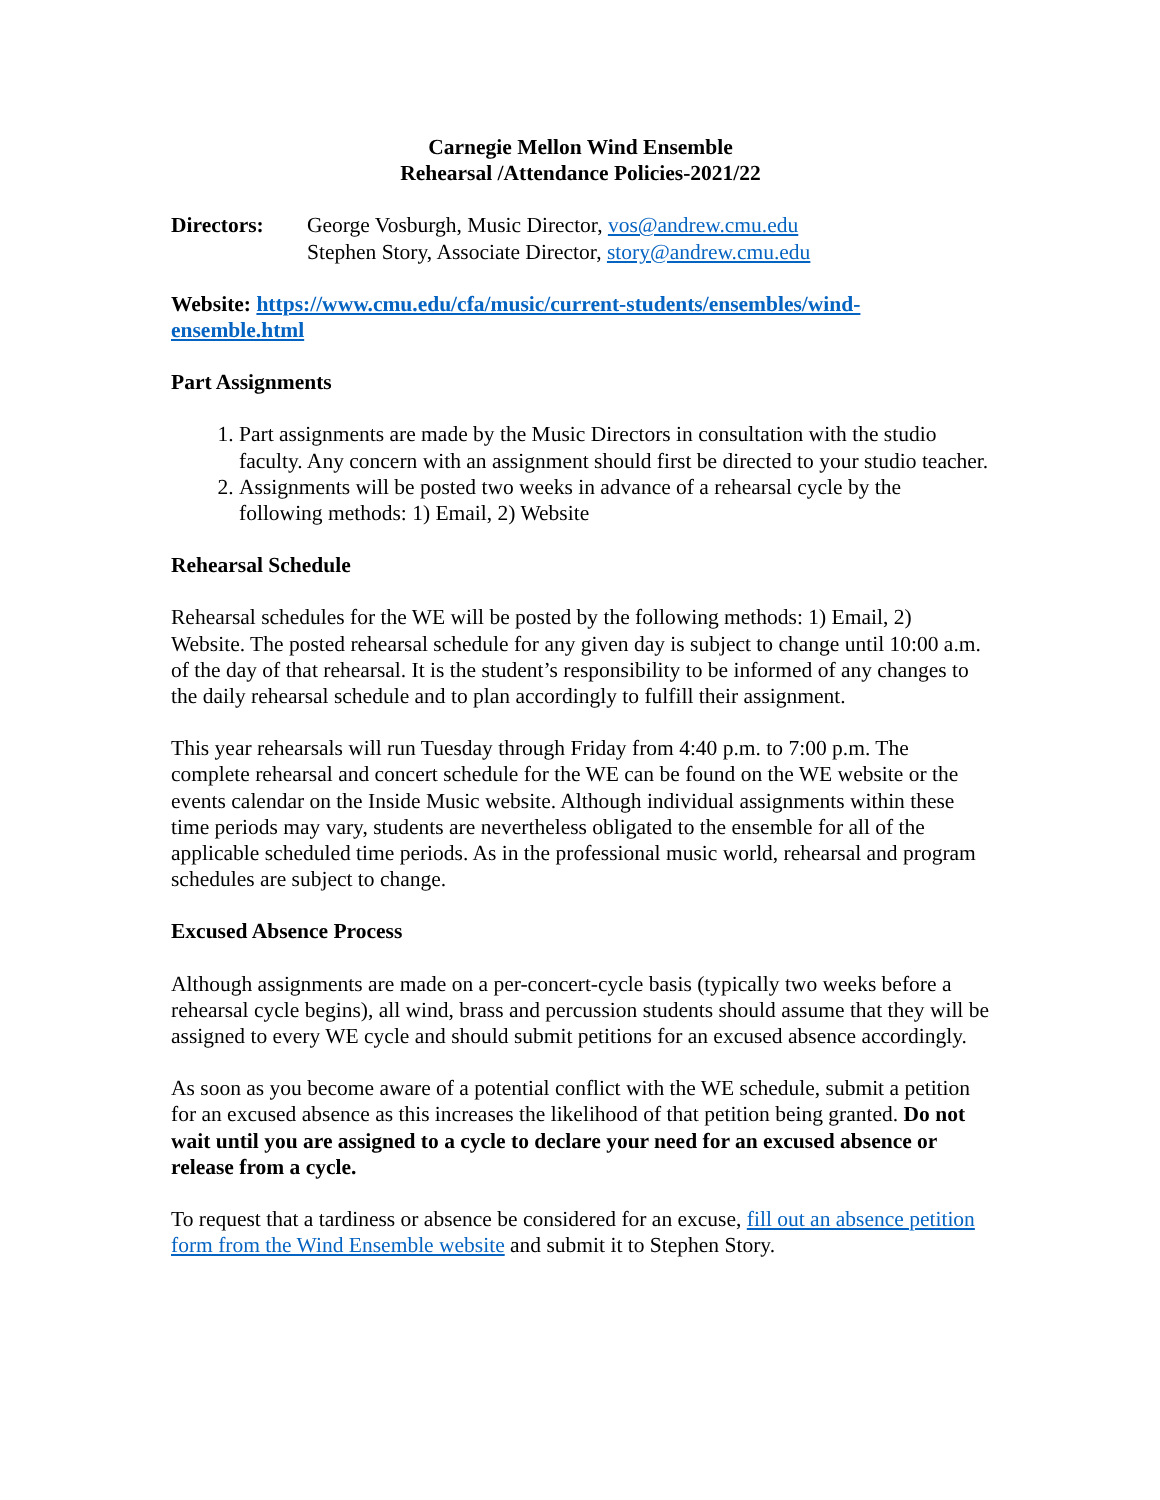Carnegie Mellon Wind Ensemble
Rehearsal /Attendance Policies-2021/22
Directors: George Vosburgh, Music Director, vos@andrew.cmu.edu
Stephen Story, Associate Director, story@andrew.cmu.edu
Website: https://www.cmu.edu/cfa/music/current-students/ensembles/wind-ensemble.html
Part Assignments
1. Part assignments are made by the Music Directors in consultation with the studio faculty. Any concern with an assignment should first be directed to your studio teacher.
2. Assignments will be posted two weeks in advance of a rehearsal cycle by the following methods: 1) Email, 2) Website
Rehearsal Schedule
Rehearsal schedules for the WE will be posted by the following methods: 1) Email, 2) Website. The posted rehearsal schedule for any given day is subject to change until 10:00 a.m. of the day of that rehearsal. It is the student’s responsibility to be informed of any changes to the daily rehearsal schedule and to plan accordingly to fulfill their assignment.
This year rehearsals will run Tuesday through Friday from 4:40 p.m. to 7:00 p.m. The complete rehearsal and concert schedule for the WE can be found on the WE website or the events calendar on the Inside Music website. Although individual assignments within these time periods may vary, students are nevertheless obligated to the ensemble for all of the applicable scheduled time periods. As in the professional music world, rehearsal and program schedules are subject to change.
Excused Absence Process
Although assignments are made on a per-concert-cycle basis (typically two weeks before a rehearsal cycle begins), all wind, brass and percussion students should assume that they will be assigned to every WE cycle and should submit petitions for an excused absence accordingly.
As soon as you become aware of a potential conflict with the WE schedule, submit a petition for an excused absence as this increases the likelihood of that petition being granted. Do not wait until you are assigned to a cycle to declare your need for an excused absence or release from a cycle.
To request that a tardiness or absence be considered for an excuse, fill out an absence petition form from the Wind Ensemble website and submit it to Stephen Story.